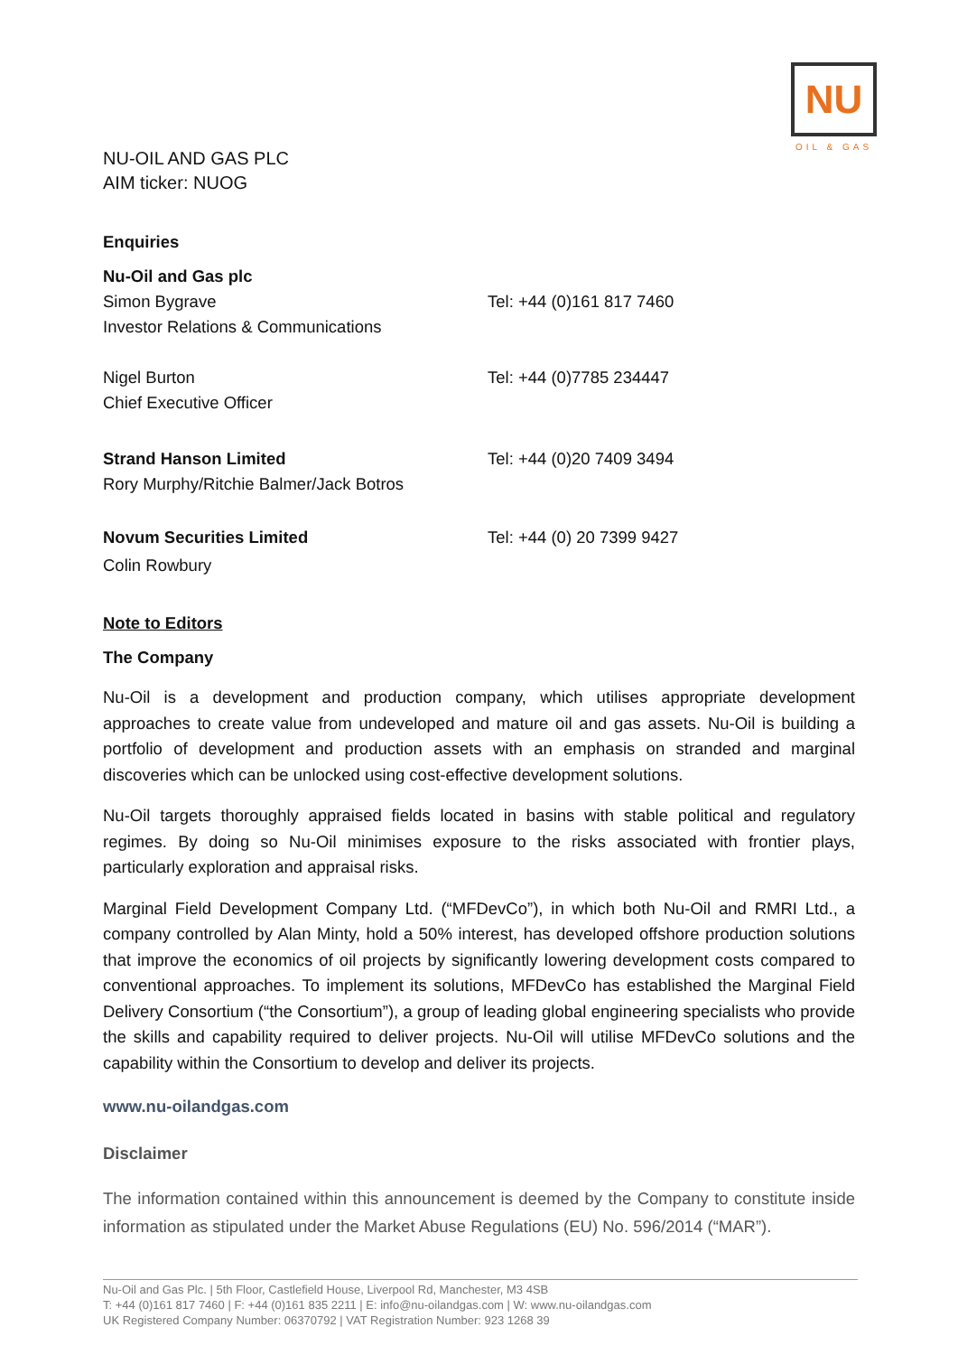NU
OIL & GAS
NU-OIL AND GAS PLC
AIM ticker: NUOG
Enquiries
| Nu-Oil and Gas plc | |
| Simon Bygrave | Tel: +44 (0)161 817 7460 |
| Investor Relations & Communications | |
| Nigel Burton | Tel: +44 (0)7785 234447 |
| Chief Executive Officer | |
| Strand Hanson Limited | Tel: +44 (0)20 7409 3494 |
| Rory Murphy/Ritchie Balmer/Jack Botros | |
| Novum Securities Limited | Tel: +44 (0) 20 7399 9427 |
| Colin Rowbury | |
Note to Editors
The Company
Nu-Oil is a development and production company, which utilises appropriate development approaches to create value from undeveloped and mature oil and gas assets. Nu-Oil is building a portfolio of development and production assets with an emphasis on stranded and marginal discoveries which can be unlocked using cost-effective development solutions.
Nu-Oil targets thoroughly appraised fields located in basins with stable political and regulatory regimes. By doing so Nu-Oil minimises exposure to the risks associated with frontier plays, particularly exploration and appraisal risks.
Marginal Field Development Company Ltd. (“MFDevCo”), in which both Nu-Oil and RMRI Ltd., a company controlled by Alan Minty, hold a 50% interest, has developed offshore production solutions that improve the economics of oil projects by significantly lowering development costs compared to conventional approaches. To implement its solutions, MFDevCo has established the Marginal Field Delivery Consortium (“the Consortium”), a group of leading global engineering specialists who provide the skills and capability required to deliver projects. Nu-Oil will utilise MFDevCo solutions and the capability within the Consortium to develop and deliver its projects.
www.nu-oilandgas.com
Disclaimer
The information contained within this announcement is deemed by the Company to constitute inside information as stipulated under the Market Abuse Regulations (EU) No. 596/2014 (“MAR”).
Nu-Oil and Gas Plc. | 5th Floor, Castlefield House, Liverpool Rd, Manchester, M3 4SB
T: +44 (0)161 817 7460 | F: +44 (0)161 835 2211 | E: info@nu-oilandgas.com | W: www.nu-oilandgas.com
UK Registered Company Number: 06370792 | VAT Registration Number: 923 1268 39